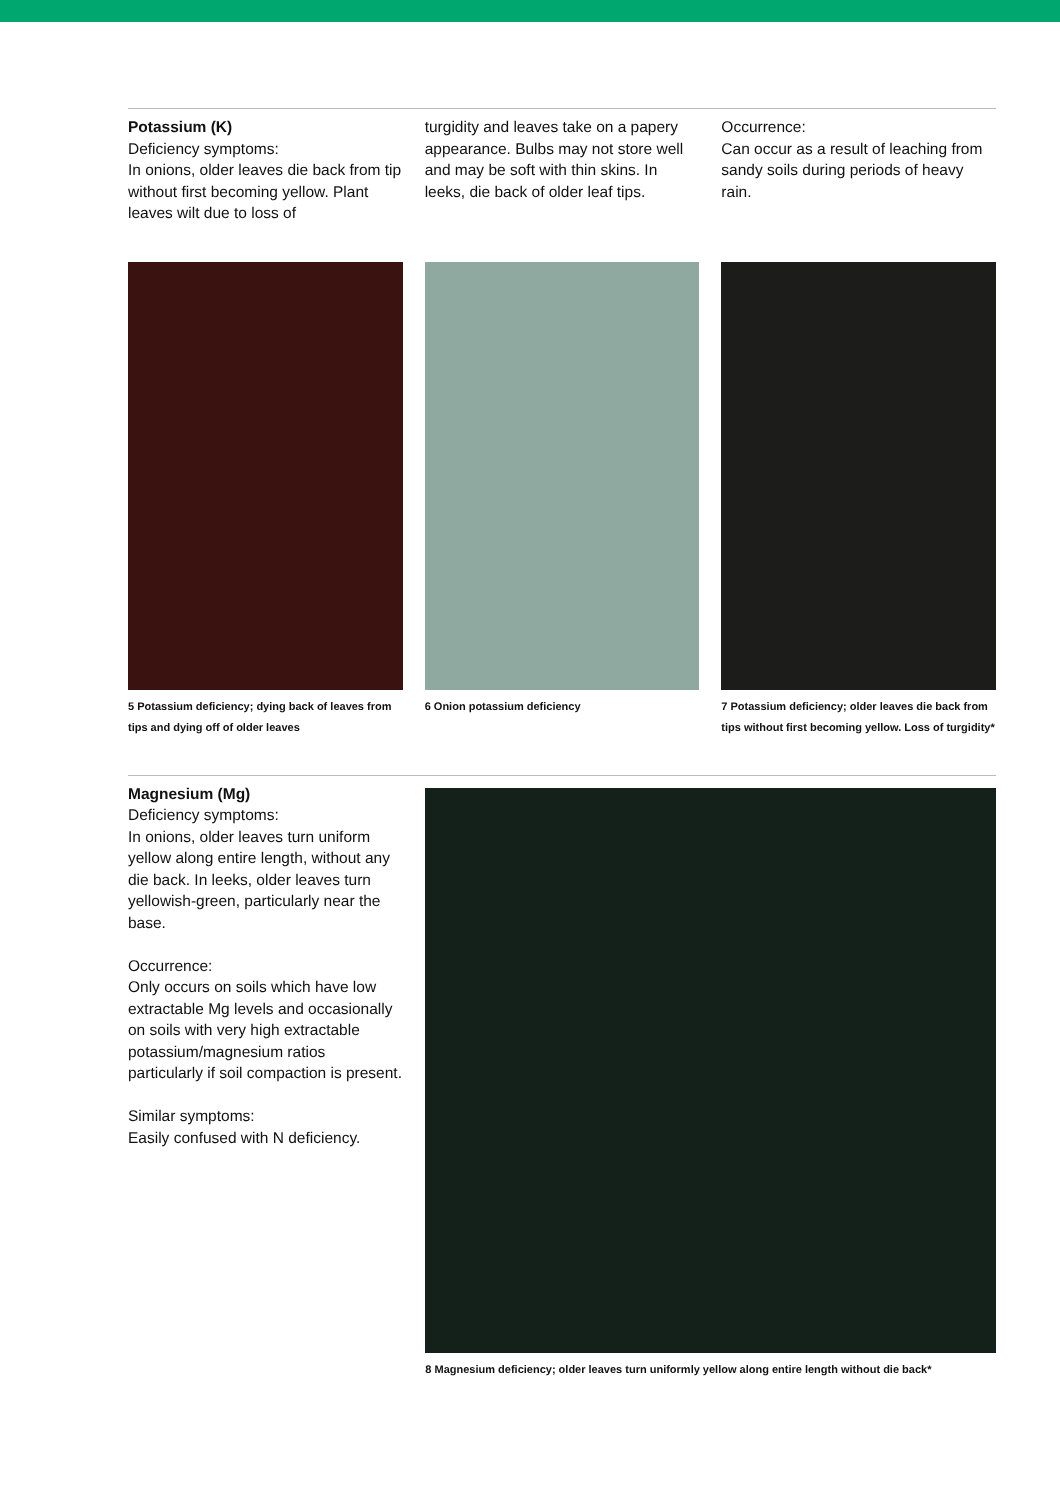Potassium (K)
Deficiency symptoms:
In onions, older leaves die back from tip without first becoming yellow. Plant leaves wilt due to loss of
turgidity and leaves take on a papery appearance. Bulbs may not store well and may be soft with thin skins. In leeks, die back of older leaf tips.
Occurrence:
Can occur as a result of leaching from sandy soils during periods of heavy rain.
5 Potassium deficiency; dying back of leaves from tips and dying off of older leaves
6 Onion potassium deficiency 7 Potassium deficiency; older leaves die back from tips without first becoming yellow. Loss of turgidity*
Magnesium (Mg)
Deficiency symptoms:
In onions, older leaves turn uniform yellow along entire length, without any die back. In leeks, older leaves turn yellowish-green, particularly near the base.
Occurrence:
Only occurs on soils which have low extractable Mg levels and occasionally on soils with very high extractable potassium/magnesium ratios particularly if soil compaction is present.
Similar symptoms:
Easily confused with N deficiency.
8 Magnesium deficiency; older leaves turn uniformly yellow along entire length without die back*